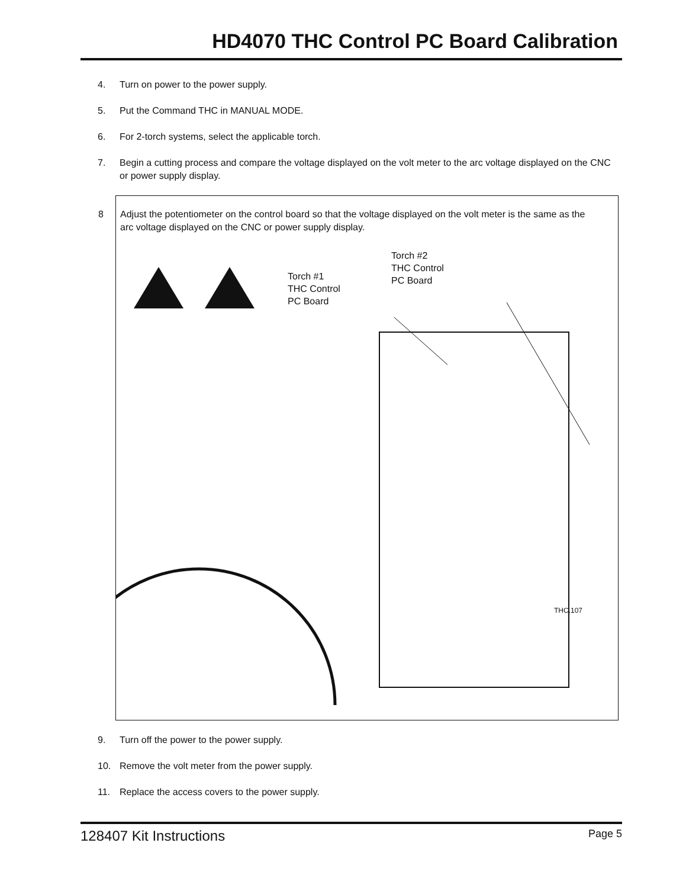HD4070 THC Control PC Board Calibration
4. Turn on power to the power supply.
5. Put the Command THC in MANUAL MODE.
6. For 2-torch systems, select the applicable torch.
7. Begin a cutting process and compare the voltage displayed on the volt meter to the arc voltage displayed on the CNC or power supply display.
8 Adjust the potentiometer on the control board so that the voltage displayed on the volt meter is the same as the arc voltage displayed on the CNC or power supply display.
Torch #1
THC Control
PC Board
Torch #2
THC Control
PC Board
THC.107
9. Turn off the power to the power supply.
10. Remove the volt meter from the power supply.
11. Replace the access covers to the power supply.
128407 Kit Instructions Page 5